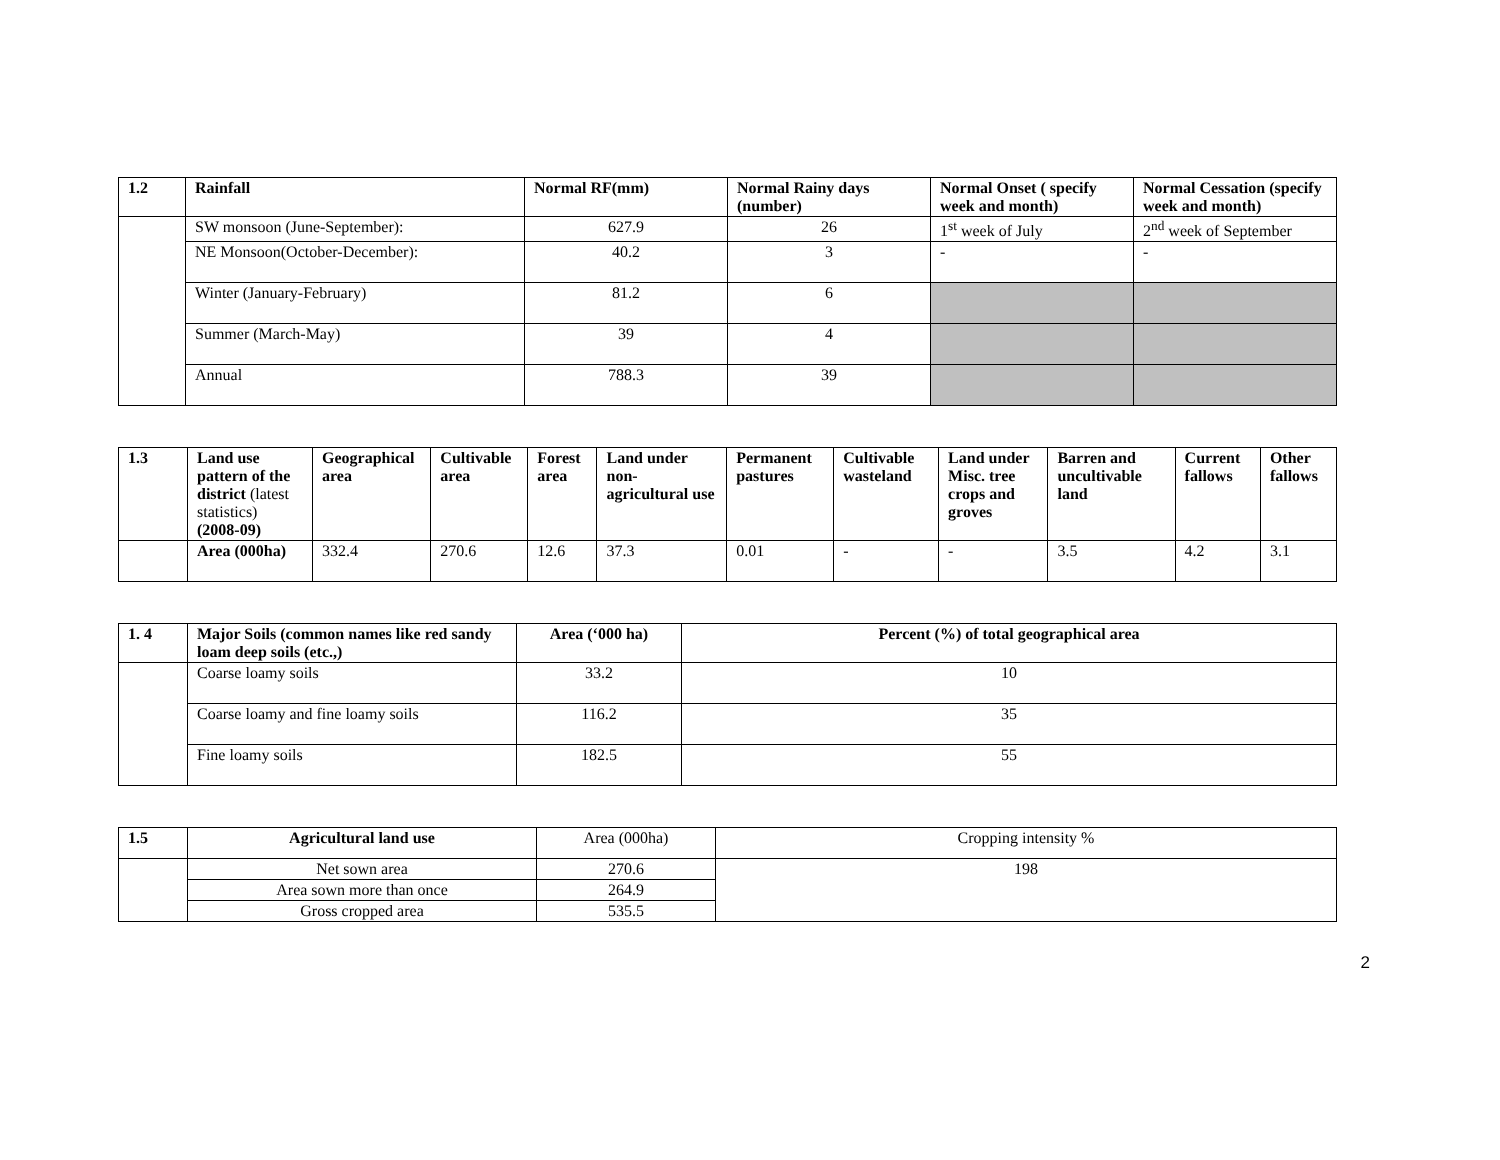| 1.2 | Rainfall | Normal RF(mm) | Normal Rainy days (number) | Normal Onset ( specify week and month) | Normal Cessation (specify week and month) |
| --- | --- | --- | --- | --- | --- |
| | SW monsoon (June-September): | 627.9 | 26 | 1<sup>st</sup> week of July | 2<sup>nd</sup> week of September |
| | NE Monsoon(October-December): | 40.2 | 3 | - | - |
| | Winter (January-February) | 81.2 | 6 | | |
| | Summer (March-May) | 39 | 4 | | |
| | Annual | 788.3 | 39 | | |
| 1.3 | Land use pattern of the district (latest statistics) (2008-09) | Geographical area | Cultivable area | Forest area | Land under non-agricultural use | Permanent pastures | Cultivable wasteland | Land under Misc. tree crops and groves | Barren and uncultivable land | Current fallows | Other fallows |
| --- | --- | --- | --- | --- | --- | --- | --- | --- | --- | --- | --- |
| | Area (000ha) | 332.4 | 270.6 | 12.6 | 37.3 | 0.01 | - | - | 3.5 | 4.2 | 3.1 |
| 1. 4 | Major Soils (common names like red sandy loam deep soils (etc.,) | Area (‘000 ha) | Percent (%) of total geographical area |
| --- | --- | --- | --- |
| | Coarse loamy soils | 33.2 | 10 |
| | Coarse loamy and fine loamy soils | 116.2 | 35 |
| | Fine loamy soils | 182.5 | 55 |
| 1.5 | Agricultural land use | Area (000ha) | Cropping intensity % |
| | Net sown area | 270.6 | 198 |
| | Area sown more than once | 264.9 | |
| | Gross cropped area | 535.5 | |
2